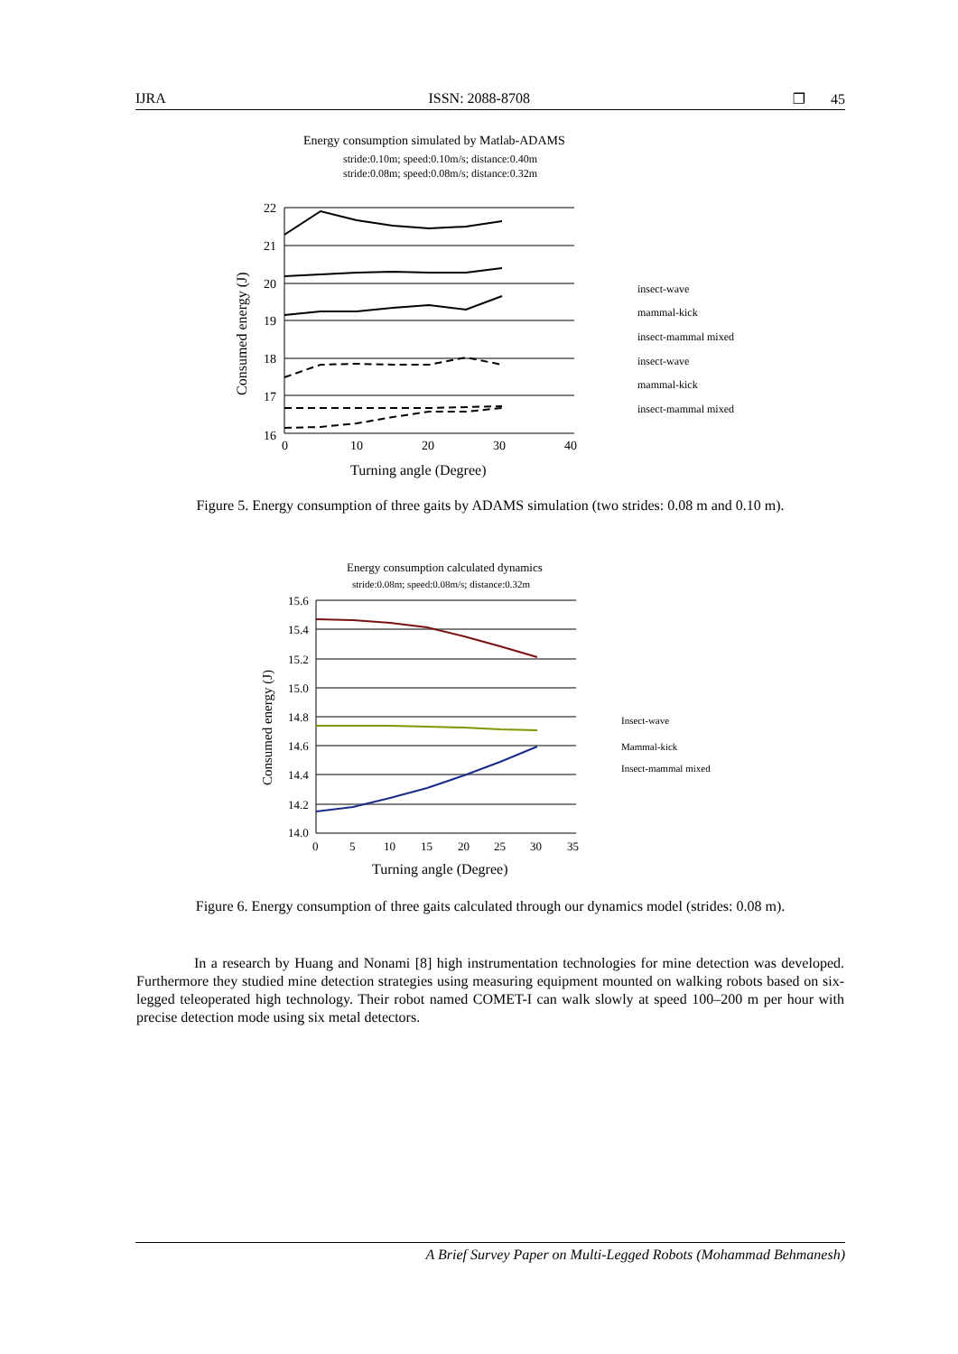IJRA ISSN: 2088-8708 ❐ 45
Energy consumption simulated by Matlab-ADAMS
stride:0.10m; speed:0.10m/s; distance:0.40m
stride:0.08m; speed:0.08m/s; distance:0.32m
22
21
20
19
18
17
16
0
10
20
30
40
Turning angle (Degree)
Consumed energy (J)
insect-wave
mammal-kick
insect-mammal mixed
insect-wave
mammal-kick
insect-mammal mixed
Figure 5. Energy consumption of three gaits by ADAMS simulation (two strides: 0.08 m and 0.10 m).
Energy consumption calculated dynamics
stride:0.08m; speed:0.08m/s; distance:0.32m
15.6
15.4
15.2
15.0
14.8
14.6
14.4
14.2
14.0
0
5
10
15
20
25
30
35
Turning angle (Degree)
Consumed energy (J)
Insect-wave
Mammal-kick
Insect-mammal mixed
Figure 6. Energy consumption of three gaits calculated through our dynamics model (strides: 0.08 m).
In a research by Huang and Nonami [8] high instrumentation technologies for mine detection was developed. Furthermore they studied mine detection strategies using measuring equipment mounted on walking robots based on six-legged teleoperated high technology. Their robot named COMET-I can walk slowly at speed 100–200 m per hour with precise detection mode using six metal detectors.
A Brief Survey Paper on Multi-Legged Robots (Mohammad Behmanesh)